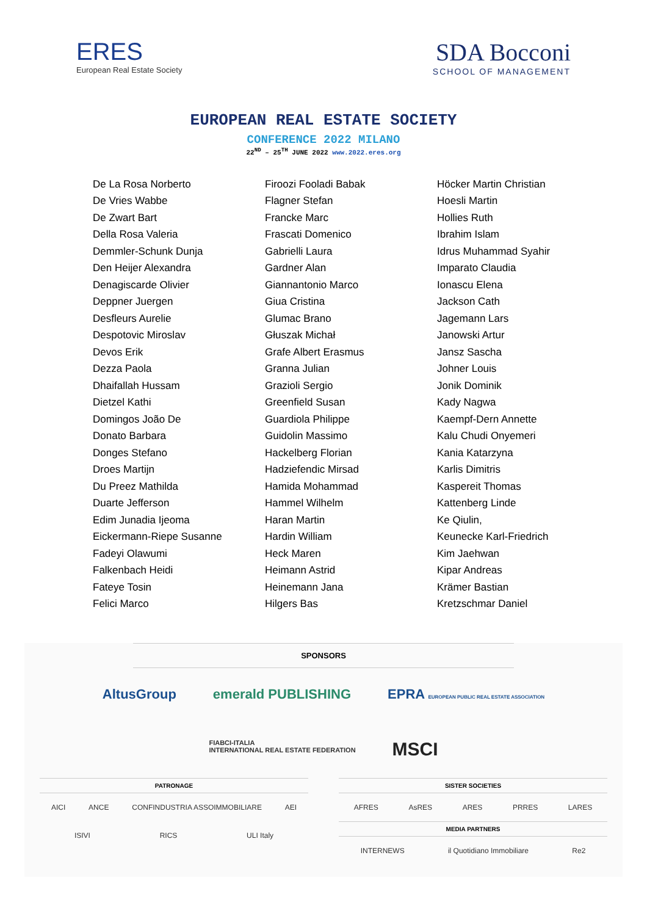ERES
European Real Estate Society
SDA Bocconi
SCHOOL OF MANAGEMENT
EUROPEAN REAL ESTATE SOCIETY
CONFERENCE 2022 MILANO
22<sup>ND</sup> – 25<sup>TH</sup> JUNE 2022 www.2022.eres.org
De La Rosa Norberto
De Vries Wabbe
De Zwart Bart
Della Rosa Valeria
Demmler-Schunk Dunja
Den Heijer Alexandra
Denagiscarde Olivier
Deppner Juergen
Desfleurs Aurelie
Despotovic Miroslav
Devos Erik
Dezza Paola
Dhaifallah Hussam
Dietzel Kathi
Domingos João De
Donato Barbara
Donges Stefano
Droes Martijn
Du Preez Mathilda
Duarte Jefferson
Edim Junadia Ijeoma
Eickermann-Riepe Susanne
Fadeyi Olawumi
Falkenbach Heidi
Fateye Tosin
Felici Marco
Firoozi Fooladi Babak
Flagner Stefan
Francke Marc
Frascati Domenico
Gabrielli Laura
Gardner Alan
Giannantonio Marco
Giua Cristina
Glumac Brano
Głuszak Michał
Grafe Albert Erasmus
Granna Julian
Grazioli Sergio
Greenfield Susan
Guardiola Philippe
Guidolin Massimo
Hackelberg Florian
Hadziefendic Mirsad
Hamida Mohammad
Hammel Wilhelm
Haran Martin
Hardin William
Heck Maren
Heimann Astrid
Heinemann Jana
Hilgers Bas
Höcker Martin Christian
Hoesli Martin
Hollies Ruth
Ibrahim Islam
Idrus Muhammad Syahir
Imparato Claudia
Ionascu Elena
Jackson Cath
Jagemann Lars
Janowski Artur
Jansz Sascha
Johner Louis
Jonik Dominik
Kady Nagwa
Kaempf-Dern Annette
Kalu Chudi Onyemeri
Kania Katarzyna
Karlis Dimitris
Kaspereit Thomas
Kattenberg Linde
Ke Qiulin,
Keunecke Karl-Friedrich
Kim Jaehwan
Kipar Andreas
Krämer Bastian
Kretzschmar Daniel
SPONSORS
AltusGroup emerald PUBLISHING EPRA EUROPEAN PUBLIC REAL ESTATE ASSOCIATION
FIABCI-ITALIA
INTERNATIONAL REAL ESTATE FEDERATION MSCI
PATRONAGE
AICI ANCE CONFINDUSTRIA ASSOIMMOBILIARE AEI
ISIVI RICS ULI Italy
SISTER SOCIETIES
AFRES AsRES ARES PRRES LARES
MEDIA PARTNERS
INTERNEWS il Quotidiano Immobiliare Re2